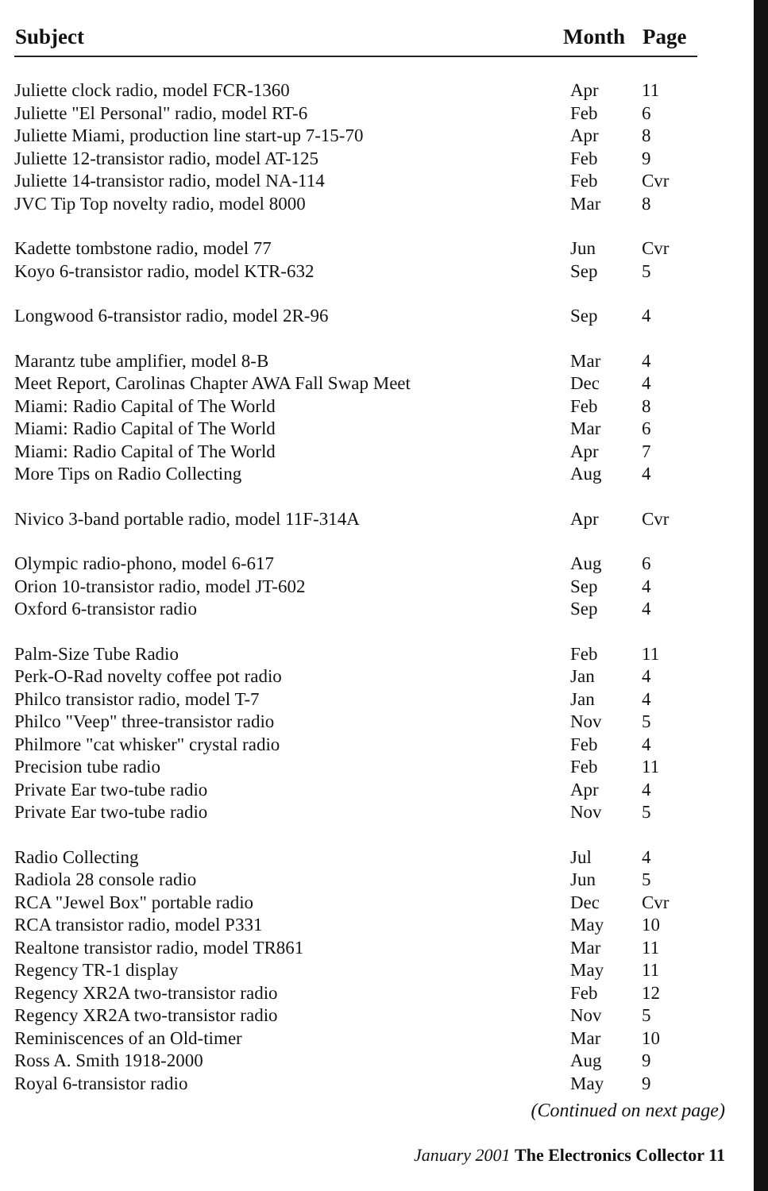| Subject | Month | Page |
| --- | --- | --- |
| Juliette clock radio, model FCR-1360 | Apr | 11 |
| Juliette "El Personal" radio, model RT-6 | Feb | 6 |
| Juliette Miami, production line start-up 7-15-70 | Apr | 8 |
| Juliette 12-transistor radio, model AT-125 | Feb | 9 |
| Juliette 14-transistor radio, model NA-114 | Feb | Cvr |
| JVC Tip Top novelty radio, model 8000 | Mar | 8 |
| Kadette tombstone radio, model 77 | Jun | Cvr |
| Koyo 6-transistor radio, model KTR-632 | Sep | 5 |
| Longwood 6-transistor radio, model 2R-96 | Sep | 4 |
| Marantz tube amplifier, model 8-B | Mar | 4 |
| Meet Report, Carolinas Chapter AWA Fall Swap Meet | Dec | 4 |
| Miami: Radio Capital of The World | Feb | 8 |
| Miami: Radio Capital of The World | Mar | 6 |
| Miami: Radio Capital of The World | Apr | 7 |
| More Tips on Radio Collecting | Aug | 4 |
| Nivico 3-band portable radio, model 11F-314A | Apr | Cvr |
| Olympic radio-phono, model 6-617 | Aug | 6 |
| Orion 10-transistor radio, model JT-602 | Sep | 4 |
| Oxford 6-transistor radio | Sep | 4 |
| Palm-Size Tube Radio | Feb | 11 |
| Perk-O-Rad novelty coffee pot radio | Jan | 4 |
| Philco transistor radio, model T-7 | Jan | 4 |
| Philco "Veep" three-transistor radio | Nov | 5 |
| Philmore "cat whisker" crystal radio | Feb | 4 |
| Precision tube radio | Feb | 11 |
| Private Ear two-tube radio | Apr | 4 |
| Private Ear two-tube radio | Nov | 5 |
| Radio Collecting | Jul | 4 |
| Radiola 28 console radio | Jun | 5 |
| RCA "Jewel Box" portable radio | Dec | Cvr |
| RCA transistor radio, model P331 | May | 10 |
| Realtone transistor radio, model TR861 | Mar | 11 |
| Regency TR-1 display | May | 11 |
| Regency XR2A two-transistor radio | Feb | 12 |
| Regency XR2A two-transistor radio | Nov | 5 |
| Reminiscences of an Old-timer | Mar | 10 |
| Ross A. Smith 1918-2000 | Aug | 9 |
| Royal 6-transistor radio | May | 9 |
(Continued on next page)
January 2001 The Electronics Collector 11